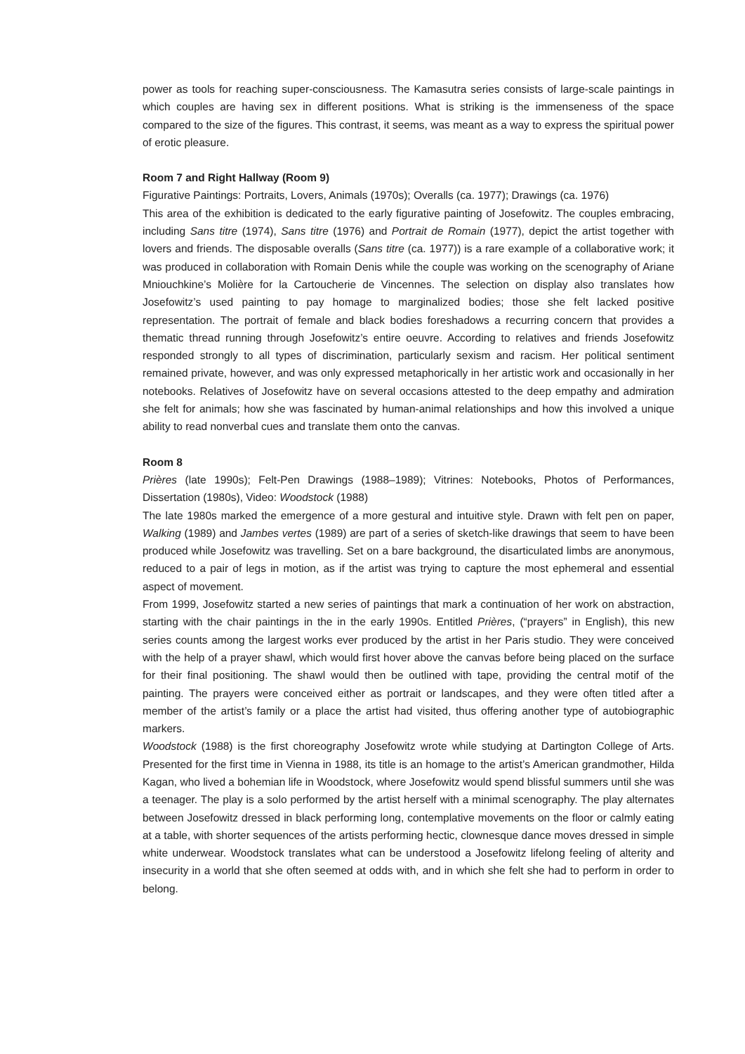power as tools for reaching super-consciousness. The Kamasutra series consists of large-scale paintings in which couples are having sex in different positions. What is striking is the immenseness of the space compared to the size of the figures. This contrast, it seems, was meant as a way to express the spiritual power of erotic pleasure.
Room 7 and Right Hallway (Room 9)
Figurative Paintings: Portraits, Lovers, Animals (1970s); Overalls (ca. 1977); Drawings (ca. 1976)
This area of the exhibition is dedicated to the early figurative painting of Josefowitz. The couples embracing, including Sans titre (1974), Sans titre (1976) and Portrait de Romain (1977), depict the artist together with lovers and friends. The disposable overalls (Sans titre (ca. 1977)) is a rare example of a collaborative work; it was produced in collaboration with Romain Denis while the couple was working on the scenography of Ariane Mniouchkine’s Molière for la Cartoucherie de Vincennes. The selection on display also translates how Josefowitz’s used painting to pay homage to marginalized bodies; those she felt lacked positive representation. The portrait of female and black bodies foreshadows a recurring concern that provides a thematic thread running through Josefowitz’s entire oeuvre. According to relatives and friends Josefowitz responded strongly to all types of discrimination, particularly sexism and racism. Her political sentiment remained private, however, and was only expressed metaphorically in her artistic work and occasionally in her notebooks. Relatives of Josefowitz have on several occasions attested to the deep empathy and admiration she felt for animals; how she was fascinated by human-animal relationships and how this involved a unique ability to read nonverbal cues and translate them onto the canvas.
Room 8
Prières (late 1990s); Felt-Pen Drawings (1988–1989); Vitrines: Notebooks, Photos of Performances, Dissertation (1980s), Video: Woodstock (1988)
The late 1980s marked the emergence of a more gestural and intuitive style. Drawn with felt pen on paper, Walking (1989) and Jambes vertes (1989) are part of a series of sketch-like drawings that seem to have been produced while Josefowitz was travelling. Set on a bare background, the disarticulated limbs are anonymous, reduced to a pair of legs in motion, as if the artist was trying to capture the most ephemeral and essential aspect of movement.
From 1999, Josefowitz started a new series of paintings that mark a continuation of her work on abstraction, starting with the chair paintings in the in the early 1990s. Entitled Prières, (“prayers” in English), this new series counts among the largest works ever produced by the artist in her Paris studio. They were conceived with the help of a prayer shawl, which would first hover above the canvas before being placed on the surface for their final positioning. The shawl would then be outlined with tape, providing the central motif of the painting. The prayers were conceived either as portrait or landscapes, and they were often titled after a member of the artist’s family or a place the artist had visited, thus offering another type of autobiographic markers.
Woodstock (1988) is the first choreography Josefowitz wrote while studying at Dartington College of Arts. Presented for the first time in Vienna in 1988, its title is an homage to the artist’s American grandmother, Hilda Kagan, who lived a bohemian life in Woodstock, where Josefowitz would spend blissful summers until she was a teenager. The play is a solo performed by the artist herself with a minimal scenography. The play alternates between Josefowitz dressed in black performing long, contemplative movements on the floor or calmly eating at a table, with shorter sequences of the artists performing hectic, clownesque dance moves dressed in simple white underwear. Woodstock translates what can be understood a Josefowitz lifelong feeling of alterity and insecurity in a world that she often seemed at odds with, and in which she felt she had to perform in order to belong.